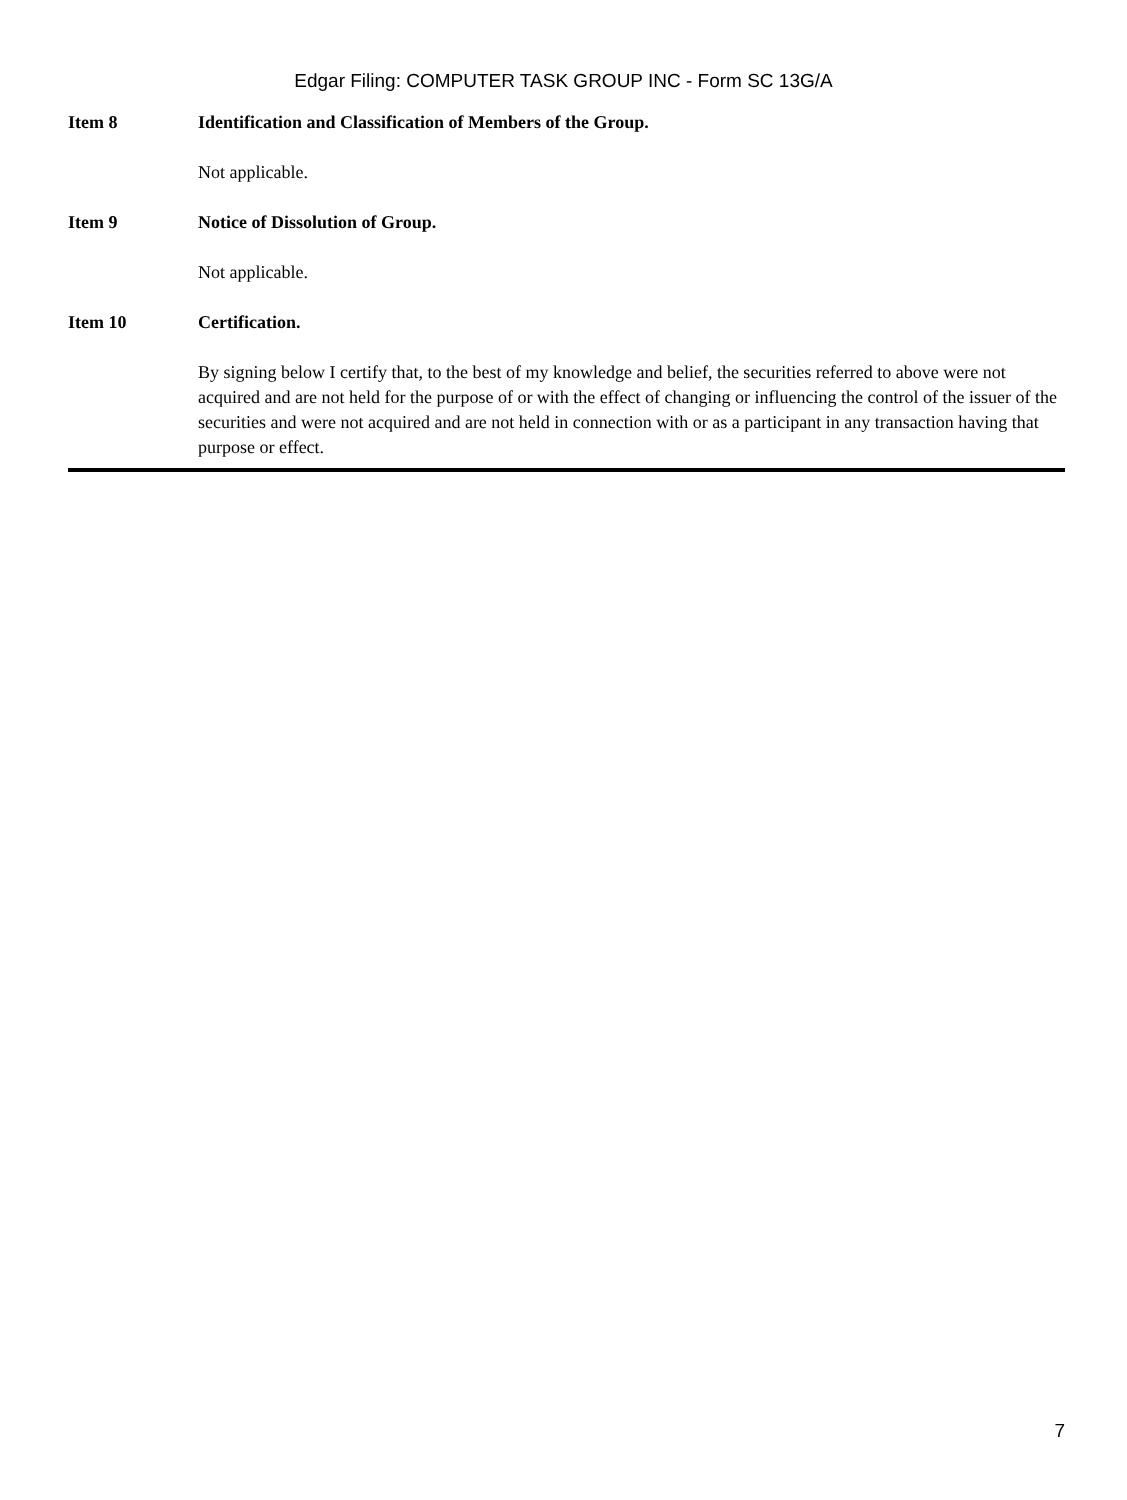Edgar Filing: COMPUTER TASK GROUP INC - Form SC 13G/A
Item 8 Identification and Classification of Members of the Group.
Not applicable.
Item 9 Notice of Dissolution of Group.
Not applicable.
Item 10 Certification.
By signing below I certify that, to the best of my knowledge and belief, the securities referred to above were not acquired and are not held for the purpose of or with the effect of changing or influencing the control of the issuer of the securities and were not acquired and are not held in connection with or as a participant in any transaction having that purpose or effect.
7